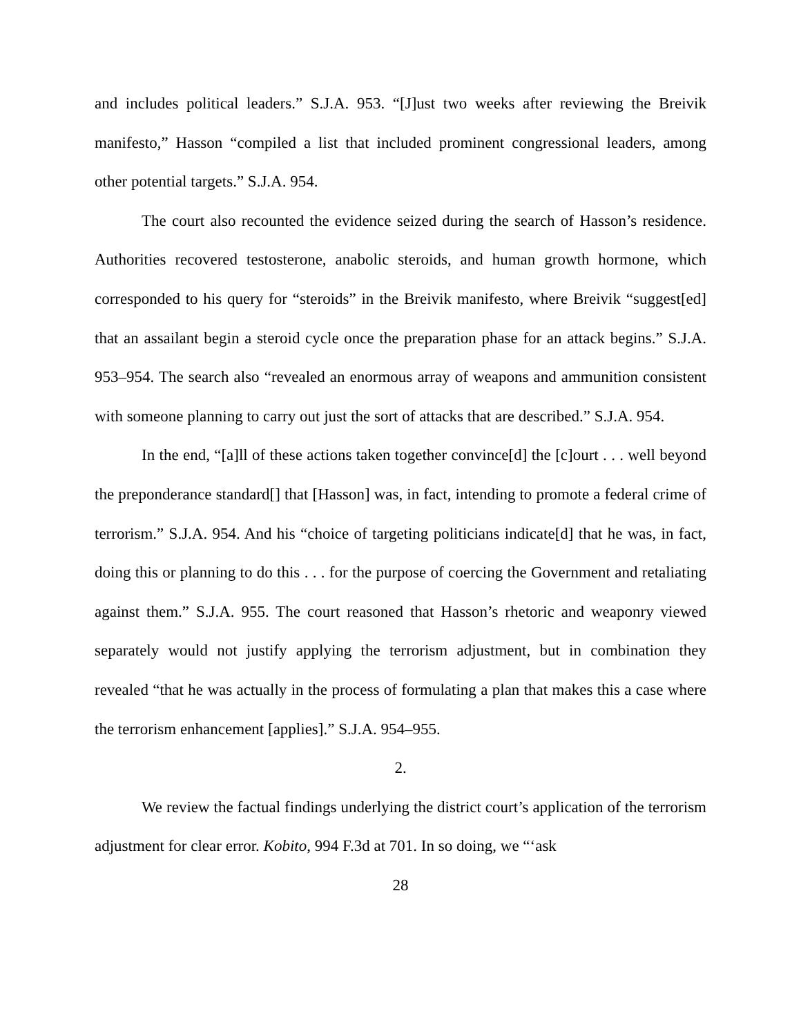and includes political leaders.” S.J.A. 953. “[J]ust two weeks after reviewing the Breivik manifesto,” Hasson “compiled a list that included prominent congressional leaders, among other potential targets.” S.J.A. 954.
The court also recounted the evidence seized during the search of Hasson’s residence. Authorities recovered testosterone, anabolic steroids, and human growth hormone, which corresponded to his query for “steroids” in the Breivik manifesto, where Breivik “suggest[ed] that an assailant begin a steroid cycle once the preparation phase for an attack begins.” S.J.A. 953–954. The search also “revealed an enormous array of weapons and ammunition consistent with someone planning to carry out just the sort of attacks that are described.” S.J.A. 954.
In the end, “[a]ll of these actions taken together convince[d] the [c]ourt . . . well beyond the preponderance standard[] that [Hasson] was, in fact, intending to promote a federal crime of terrorism.” S.J.A. 954. And his “choice of targeting politicians indicate[d] that he was, in fact, doing this or planning to do this . . . for the purpose of coercing the Government and retaliating against them.” S.J.A. 955. The court reasoned that Hasson’s rhetoric and weaponry viewed separately would not justify applying the terrorism adjustment, but in combination they revealed “that he was actually in the process of formulating a plan that makes this a case where the terrorism enhancement [applies].” S.J.A. 954–955.
2.
We review the factual findings underlying the district court’s application of the terrorism adjustment for clear error. Kobito, 994 F.3d at 701. In so doing, we “‘ask
28